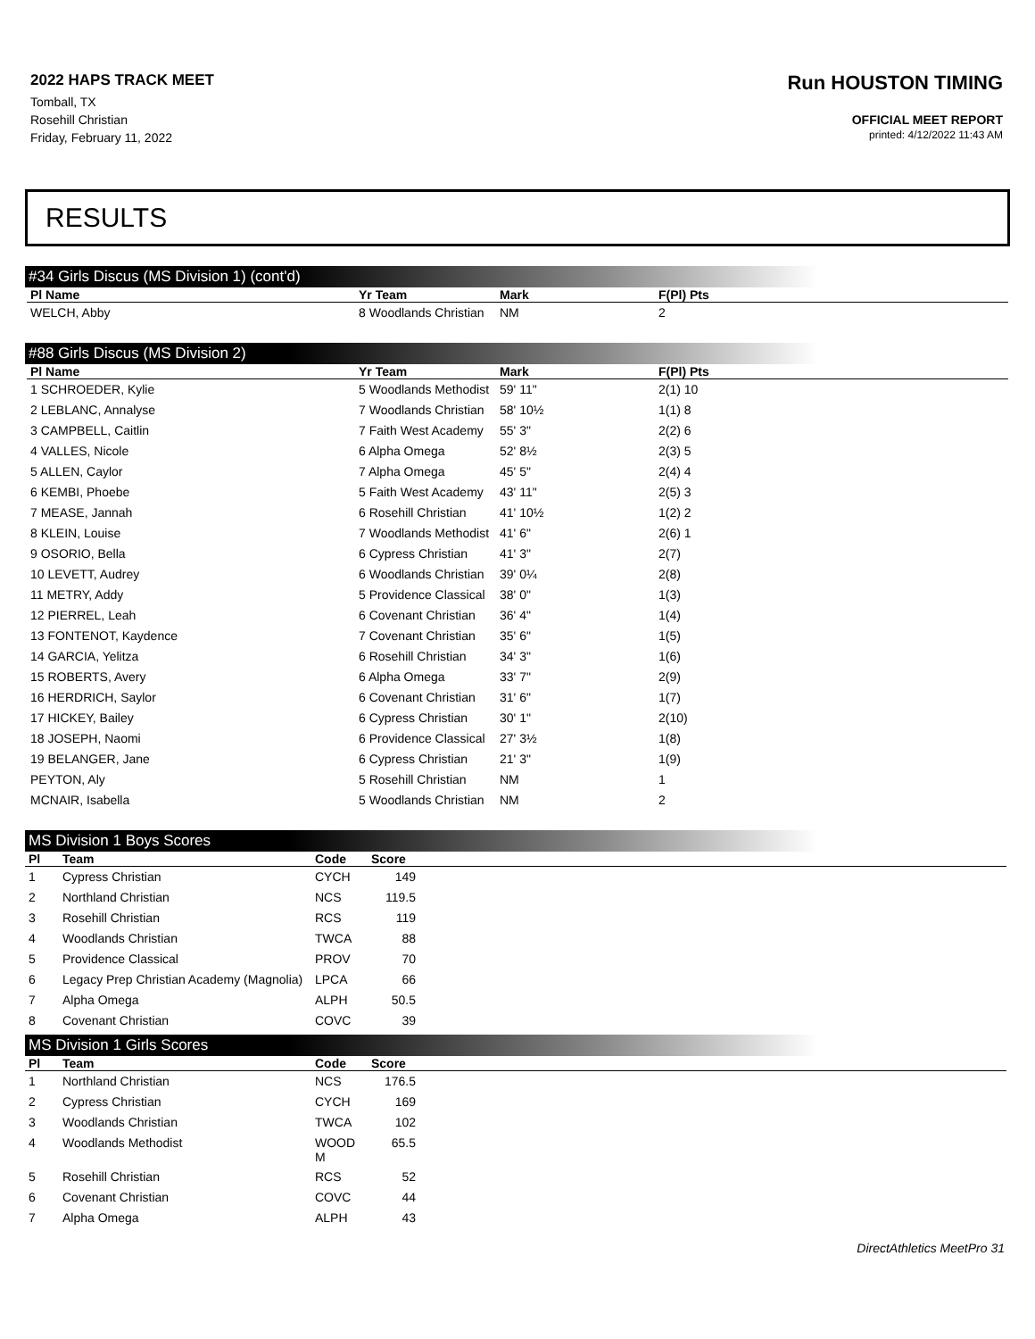2022 HAPS TRACK MEET
Tomball, TX
Rosehill Christian
Friday, February 11, 2022
Run HOUSTON TIMING
OFFICIAL MEET REPORT
printed: 4/12/2022 11:43 AM
RESULTS
#34 Girls Discus (MS Division 1) (cont'd)
| Pl Name | Yr Team | Mark | F(Pl) Pts |
| --- | --- | --- | --- |
| WELCH, Abby | 8 Woodlands Christian | NM | 2 |
#88 Girls Discus (MS Division 2)
| Pl Name | Yr Team | Mark | F(Pl) Pts |
| --- | --- | --- | --- |
| 1 SCHROEDER, Kylie | 5 Woodlands Methodist | 59' 11" | 2(1) 10 |
| 2 LEBLANC, Annalyse | 7 Woodlands Christian | 58' 10½ | 1(1) 8 |
| 3 CAMPBELL, Caitlin | 7 Faith West Academy | 55' 3" | 2(2) 6 |
| 4 VALLES, Nicole | 6 Alpha Omega | 52' 8½ | 2(3) 5 |
| 5 ALLEN, Caylor | 7 Alpha Omega | 45' 5" | 2(4) 4 |
| 6 KEMBI, Phoebe | 5 Faith West Academy | 43' 11" | 2(5) 3 |
| 7 MEASE, Jannah | 6 Rosehill Christian | 41' 10½ | 1(2) 2 |
| 8 KLEIN, Louise | 7 Woodlands Methodist | 41' 6" | 2(6) 1 |
| 9 OSORIO, Bella | 6 Cypress Christian | 41' 3" | 2(7) |
| 10 LEVETT, Audrey | 6 Woodlands Christian | 39' 0¼ | 2(8) |
| 11 METRY, Addy | 5 Providence Classical | 38' 0" | 1(3) |
| 12 PIERREL, Leah | 6 Covenant Christian | 36' 4" | 1(4) |
| 13 FONTENOT, Kaydence | 7 Covenant Christian | 35' 6" | 1(5) |
| 14 GARCIA, Yelitza | 6 Rosehill Christian | 34' 3" | 1(6) |
| 15 ROBERTS, Avery | 6 Alpha Omega | 33' 7" | 2(9) |
| 16 HERDRICH, Saylor | 6 Covenant Christian | 31' 6" | 1(7) |
| 17 HICKEY, Bailey | 6 Cypress Christian | 30' 1" | 2(10) |
| 18 JOSEPH, Naomi | 6 Providence Classical | 27' 3½ | 1(8) |
| 19 BELANGER, Jane | 6 Cypress Christian | 21' 3" | 1(9) |
| PEYTON, Aly | 5 Rosehill Christian | NM | 1 |
| MCNAIR, Isabella | 5 Woodlands Christian | NM | 2 |
MS Division 1 Boys Scores
| Pl | Team | Code | Score | |
| --- | --- | --- | --- | --- |
| 1 | Cypress Christian | CYCH | 149 | |
| 2 | Northland Christian | NCS | 119.5 | |
| 3 | Rosehill Christian | RCS | 119 | |
| 4 | Woodlands Christian | TWCA | 88 | |
| 5 | Providence Classical | PROV | 70 | |
| 6 | Legacy Prep Christian Academy (Magnolia) | LPCA | 66 | |
| 7 | Alpha Omega | ALPH | 50.5 | |
| 8 | Covenant Christian | COVC | 39 | |
MS Division 1 Girls Scores
| Pl | Team | Code | Score | |
| --- | --- | --- | --- | --- |
| 1 | Northland Christian | NCS | 176.5 | |
| 2 | Cypress Christian | CYCH | 169 | |
| 3 | Woodlands Christian | TWCA | 102 | |
| 4 | Woodlands Methodist | WOOD M | 65.5 | |
| 5 | Rosehill Christian | RCS | 52 | |
| 6 | Covenant Christian | COVC | 44 | |
| 7 | Alpha Omega | ALPH | 43 | |
DirectAthletics MeetPro 31